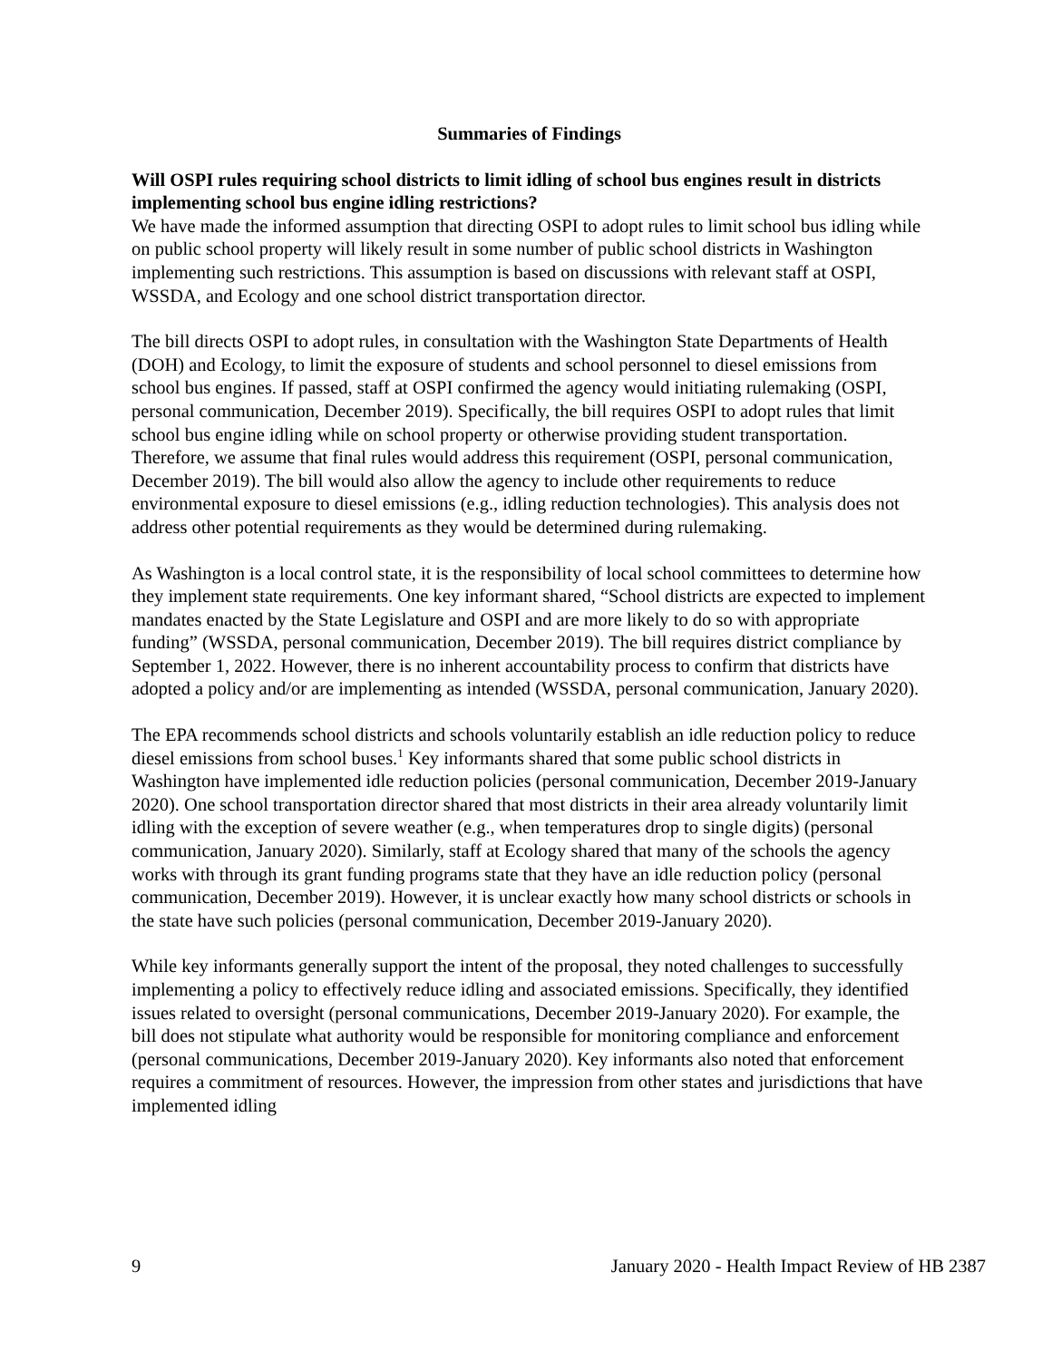Summaries of Findings
Will OSPI rules requiring school districts to limit idling of school bus engines result in districts implementing school bus engine idling restrictions?
We have made the informed assumption that directing OSPI to adopt rules to limit school bus idling while on public school property will likely result in some number of public school districts in Washington implementing such restrictions. This assumption is based on discussions with relevant staff at OSPI, WSSDA, and Ecology and one school district transportation director.
The bill directs OSPI to adopt rules, in consultation with the Washington State Departments of Health (DOH) and Ecology, to limit the exposure of students and school personnel to diesel emissions from school bus engines. If passed, staff at OSPI confirmed the agency would initiating rulemaking (OSPI, personal communication, December 2019). Specifically, the bill requires OSPI to adopt rules that limit school bus engine idling while on school property or otherwise providing student transportation. Therefore, we assume that final rules would address this requirement (OSPI, personal communication, December 2019). The bill would also allow the agency to include other requirements to reduce environmental exposure to diesel emissions (e.g., idling reduction technologies). This analysis does not address other potential requirements as they would be determined during rulemaking.
As Washington is a local control state, it is the responsibility of local school committees to determine how they implement state requirements. One key informant shared, “School districts are expected to implement mandates enacted by the State Legislature and OSPI and are more likely to do so with appropriate funding” (WSSDA, personal communication, December 2019). The bill requires district compliance by September 1, 2022. However, there is no inherent accountability process to confirm that districts have adopted a policy and/or are implementing as intended (WSSDA, personal communication, January 2020).
The EPA recommends school districts and schools voluntarily establish an idle reduction policy to reduce diesel emissions from school buses.<sup>1</sup> Key informants shared that some public school districts in Washington have implemented idle reduction policies (personal communication, December 2019-January 2020). One school transportation director shared that most districts in their area already voluntarily limit idling with the exception of severe weather (e.g., when temperatures drop to single digits) (personal communication, January 2020). Similarly, staff at Ecology shared that many of the schools the agency works with through its grant funding programs state that they have an idle reduction policy (personal communication, December 2019). However, it is unclear exactly how many school districts or schools in the state have such policies (personal communication, December 2019-January 2020).
While key informants generally support the intent of the proposal, they noted challenges to successfully implementing a policy to effectively reduce idling and associated emissions. Specifically, they identified issues related to oversight (personal communications, December 2019-January 2020). For example, the bill does not stipulate what authority would be responsible for monitoring compliance and enforcement (personal communications, December 2019-January 2020). Key informants also noted that enforcement requires a commitment of resources. However, the impression from other states and jurisdictions that have implemented idling
9 January 2020 - Health Impact Review of HB 2387